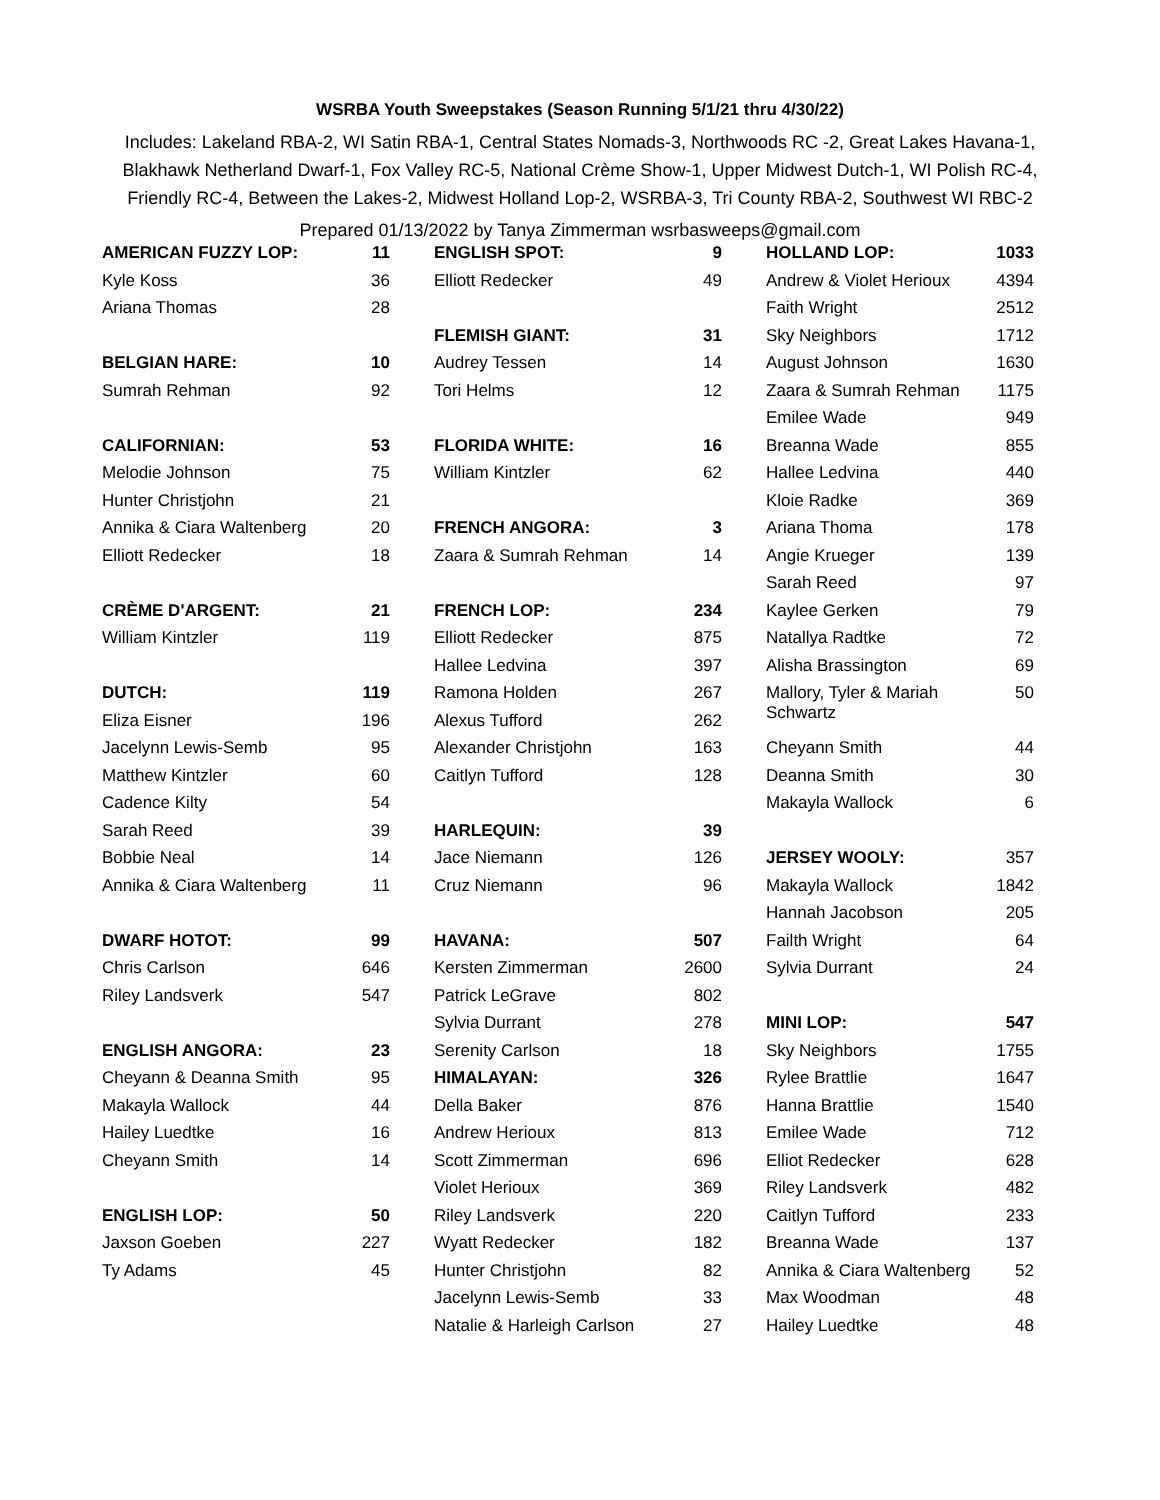WSRBA Youth Sweepstakes (Season Running 5/1/21 thru 4/30/22)
Includes: Lakeland RBA-2, WI Satin RBA-1, Central States Nomads-3, Northwoods RC -2, Great Lakes Havana-1, Blakhawk Netherland Dwarf-1, Fox Valley RC-5, National Crème Show-1, Upper Midwest Dutch-1, WI Polish RC-4, Friendly RC-4, Between the Lakes-2, Midwest Holland Lop-2, WSRBA-3, Tri County RBA-2, Southwest WI RBC-2
Prepared 01/13/2022 by Tanya Zimmerman wsrbasweeps@gmail.com
| AMERICAN FUZZY LOP: | 11 | | ENGLISH SPOT: | 9 | | HOLLAND LOP: | 1033 |
| Kyle Koss | 36 | | Elliott Redecker | 49 | | Andrew & Violet Herioux | 4394 |
| Ariana Thomas | 28 | | | | | Faith Wright | 2512 |
| | | | FLEMISH GIANT: | 31 | | Sky Neighbors | 1712 |
| BELGIAN HARE: | 10 | | Audrey Tessen | 14 | | August Johnson | 1630 |
| Sumrah Rehman | 92 | | Tori Helms | 12 | | Zaara & Sumrah Rehman | 1175 |
| | | | | | | Emilee Wade | 949 |
| CALIFORNIAN: | 53 | | FLORIDA WHITE: | 16 | | Breanna Wade | 855 |
| Melodie Johnson | 75 | | William Kintzler | 62 | | Hallee Ledvina | 440 |
| Hunter Christjohn | 21 | | | | | Kloie Radke | 369 |
| Annika & Ciara Waltenberg | 20 | | FRENCH ANGORA: | 3 | | Ariana Thoma | 178 |
| Elliott Redecker | 18 | | Zaara & Sumrah Rehman | 14 | | Angie Krueger | 139 |
| | | | | | | Sarah Reed | 97 |
| CRÈME D'ARGENT: | 21 | | FRENCH LOP: | 234 | | Kaylee Gerken | 79 |
| William Kintzler | 119 | | Elliott Redecker | 875 | | Natallya Radtke | 72 |
| | | | Hallee Ledvina | 397 | | Alisha Brassington | 69 |
| DUTCH: | 119 | | Ramona Holden | 267 | | Mallory, Tyler & Mariah Schwartz | 50 |
| Eliza Eisner | 196 | | Alexus Tufford | 262 | | | |
| Jacelynn Lewis-Semb | 95 | | Alexander Christjohn | 163 | | Cheyann Smith | 44 |
| Matthew Kintzler | 60 | | Caitlyn Tufford | 128 | | Deanna Smith | 30 |
| Cadence Kilty | 54 | | | | | Makayla Wallock | 6 |
| Sarah Reed | 39 | | HARLEQUIN: | 39 | | | |
| Bobbie Neal | 14 | | Jace Niemann | 126 | | JERSEY WOOLY: | 357 |
| Annika & Ciara Waltenberg | 11 | | Cruz Niemann | 96 | | Makayla Wallock | 1842 |
| | | | | | | Hannah Jacobson | 205 |
| DWARF HOTOT: | 99 | | HAVANA: | 507 | | Failth Wright | 64 |
| Chris Carlson | 646 | | Kersten Zimmerman | 2600 | | Sylvia Durrant | 24 |
| Riley Landsverk | 547 | | Patrick LeGrave | 802 | | | |
| | | | Sylvia Durrant | 278 | | MINI LOP: | 547 |
| ENGLISH ANGORA: | 23 | | Serenity Carlson | 18 | | Sky Neighbors | 1755 |
| Cheyann & Deanna Smith | 95 | | HIMALAYAN: | 326 | | Rylee Brattlie | 1647 |
| Makayla Wallock | 44 | | Della Baker | 876 | | Hanna Brattlie | 1540 |
| Hailey Luedtke | 16 | | Andrew Herioux | 813 | | Emilee Wade | 712 |
| Cheyann Smith | 14 | | Scott Zimmerman | 696 | | Elliot Redecker | 628 |
| | | | Violet Herioux | 369 | | Riley Landsverk | 482 |
| ENGLISH LOP: | 50 | | Riley Landsverk | 220 | | Caitlyn Tufford | 233 |
| Jaxson Goeben | 227 | | Wyatt Redecker | 182 | | Breanna Wade | 137 |
| Ty Adams | 45 | | Hunter Christjohn | 82 | | Annika & Ciara Waltenberg | 52 |
| | | | Jacelynn Lewis-Semb | 33 | | Max Woodman | 48 |
| | | | Natalie & Harleigh Carlson | 27 | | Hailey Luedtke | 48 |